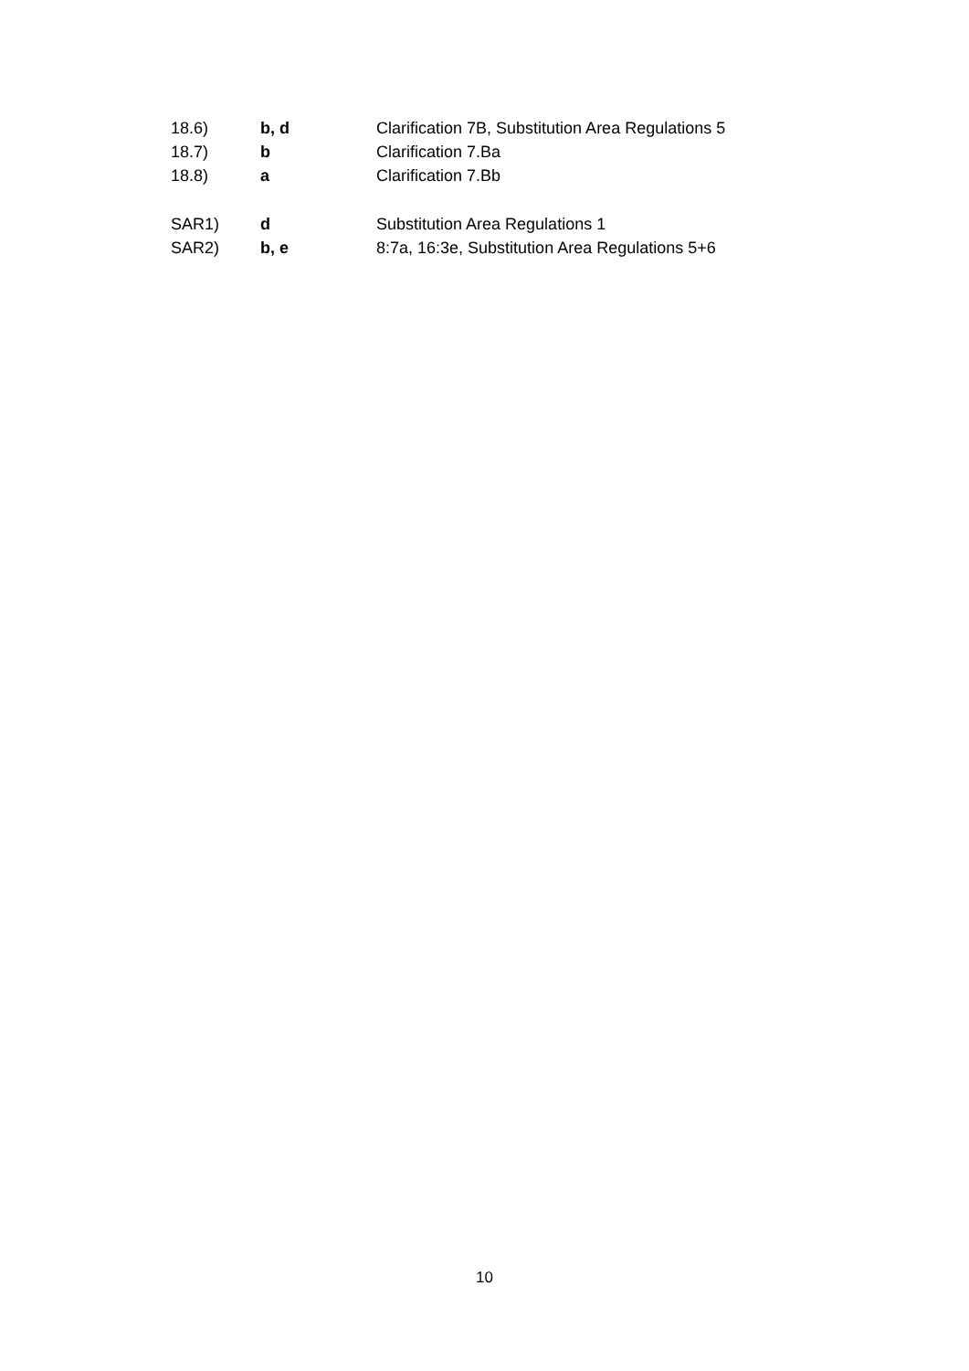18.6) b, d Clarification 7B, Substitution Area Regulations 5
18.7) b Clarification 7.Ba
18.8) a Clarification 7.Bb
SAR1) d Substitution Area Regulations 1
SAR2) b, e 8:7a, 16:3e, Substitution Area Regulations 5+6
10